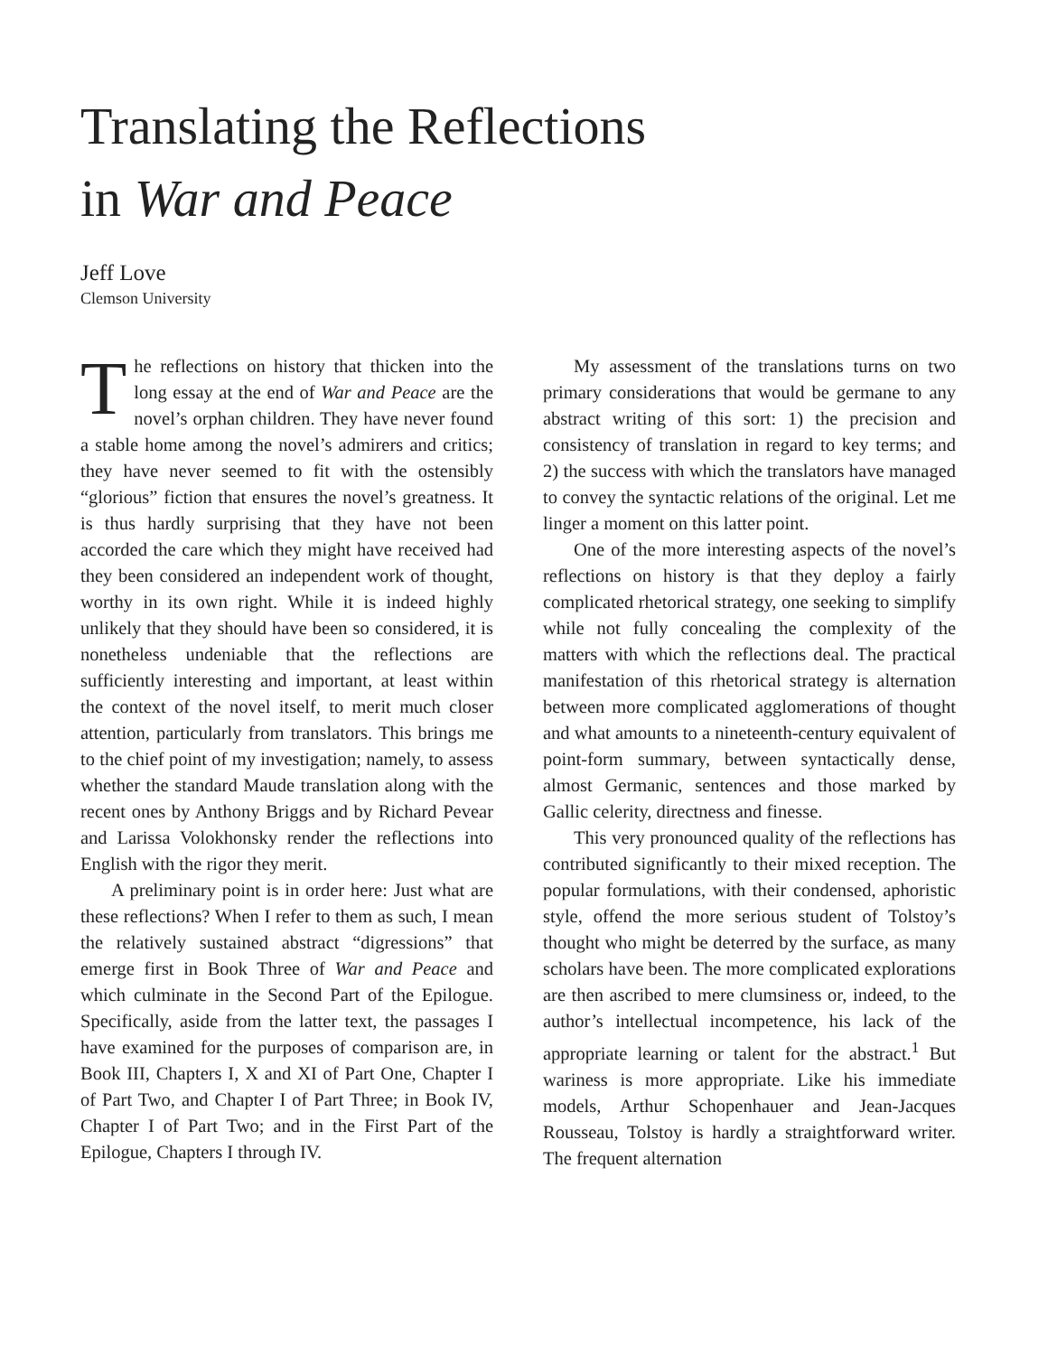Translating the Reflections
in War and Peace
Jeff Love
Clemson University
The reflections on history that thicken into the long essay at the end of War and Peace are the novel’s orphan children. They have never found a stable home among the novel’s admirers and critics; they have never seemed to fit with the ostensibly “glorious” fiction that ensures the novel’s greatness. It is thus hardly surprising that they have not been accorded the care which they might have received had they been considered an independent work of thought, worthy in its own right. While it is indeed highly unlikely that they should have been so considered, it is nonetheless undeniable that the reflections are sufficiently interesting and important, at least within the context of the novel itself, to merit much closer attention, particularly from translators. This brings me to the chief point of my investigation; namely, to assess whether the standard Maude translation along with the recent ones by Anthony Briggs and by Richard Pevear and Larissa Volokhonsky render the reflections into English with the rigor they merit.
A preliminary point is in order here: Just what are these reflections? When I refer to them as such, I mean the relatively sustained abstract “digressions” that emerge first in Book Three of War and Peace and which culminate in the Second Part of the Epilogue. Specifically, aside from the latter text, the passages I have examined for the purposes of comparison are, in Book III, Chapters I, X and XI of Part One, Chapter I of Part Two, and Chapter I of Part Three; in Book IV, Chapter I of Part Two; and in the First Part of the Epilogue, Chapters I through IV.
My assessment of the translations turns on two primary considerations that would be germane to any abstract writing of this sort: 1) the precision and consistency of translation in regard to key terms; and 2) the success with which the translators have managed to convey the syntactic relations of the original. Let me linger a moment on this latter point.
One of the more interesting aspects of the novel’s reflections on history is that they deploy a fairly complicated rhetorical strategy, one seeking to simplify while not fully concealing the complexity of the matters with which the reflections deal. The practical manifestation of this rhetorical strategy is alternation between more complicated agglomerations of thought and what amounts to a nineteenth-century equivalent of point-form summary, between syntactically dense, almost Germanic, sentences and those marked by Gallic celerity, directness and finesse.
This very pronounced quality of the reflections has contributed significantly to their mixed reception. The popular formulations, with their condensed, aphoristic style, offend the more serious student of Tolstoy’s thought who might be deterred by the surface, as many scholars have been. The more complicated explorations are then ascribed to mere clumsiness or, indeed, to the author’s intellectual incompetence, his lack of the appropriate learning or talent for the abstract.<sup>1</sup> But wariness is more appropriate. Like his immediate models, Arthur Schopenhauer and Jean-Jacques Rousseau, Tolstoy is hardly a straightforward writer. The frequent alternation